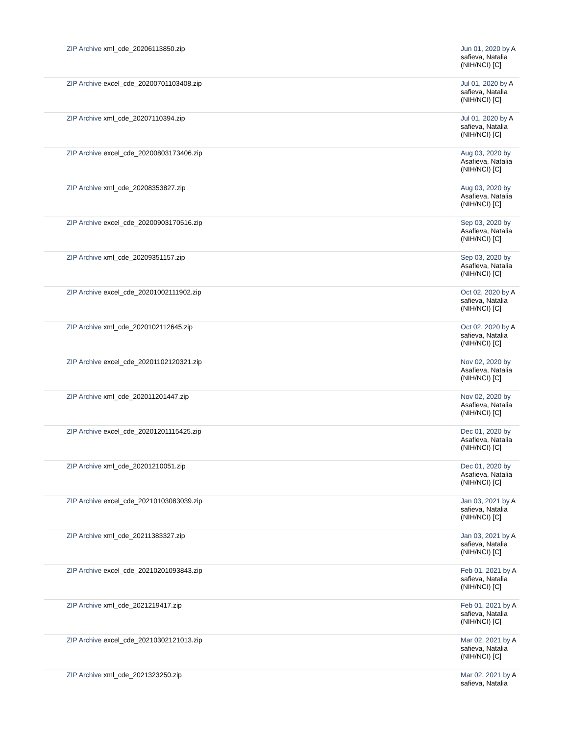| ZIP Archive xml_cde_20206113850.zip | Jun 01, 2020 by A safieva, Natalia (NIH/NCI) [C] |
| ZIP Archive excel_cde_20200701103408.zip | Jul 01, 2020 by A safieva, Natalia (NIH/NCI) [C] |
| ZIP Archive xml_cde_20207110394.zip | Jul 01, 2020 by A safieva, Natalia (NIH/NCI) [C] |
| ZIP Archive excel_cde_20200803173406.zip | Aug 03, 2020 by Asafieva, Natalia (NIH/NCI) [C] |
| ZIP Archive xml_cde_20208353827.zip | Aug 03, 2020 by Asafieva, Natalia (NIH/NCI) [C] |
| ZIP Archive excel_cde_20200903170516.zip | Sep 03, 2020 by Asafieva, Natalia (NIH/NCI) [C] |
| ZIP Archive xml_cde_20209351157.zip | Sep 03, 2020 by Asafieva, Natalia (NIH/NCI) [C] |
| ZIP Archive excel_cde_20201002111902.zip | Oct 02, 2020 by A safieva, Natalia (NIH/NCI) [C] |
| ZIP Archive xml_cde_2020102112645.zip | Oct 02, 2020 by A safieva, Natalia (NIH/NCI) [C] |
| ZIP Archive excel_cde_20201102120321.zip | Nov 02, 2020 by Asafieva, Natalia (NIH/NCI) [C] |
| ZIP Archive xml_cde_202011201447.zip | Nov 02, 2020 by Asafieva, Natalia (NIH/NCI) [C] |
| ZIP Archive excel_cde_20201201115425.zip | Dec 01, 2020 by Asafieva, Natalia (NIH/NCI) [C] |
| ZIP Archive xml_cde_20201210051.zip | Dec 01, 2020 by Asafieva, Natalia (NIH/NCI) [C] |
| ZIP Archive excel_cde_20210103083039.zip | Jan 03, 2021 by A safieva, Natalia (NIH/NCI) [C] |
| ZIP Archive xml_cde_20211383327.zip | Jan 03, 2021 by A safieva, Natalia (NIH/NCI) [C] |
| ZIP Archive excel_cde_20210201093843.zip | Feb 01, 2021 by A safieva, Natalia (NIH/NCI) [C] |
| ZIP Archive xml_cde_2021219417.zip | Feb 01, 2021 by A safieva, Natalia (NIH/NCI) [C] |
| ZIP Archive excel_cde_20210302121013.zip | Mar 02, 2021 by A safieva, Natalia (NIH/NCI) [C] |
| ZIP Archive xml_cde_2021323250.zip | Mar 02, 2021 by A safieva, Natalia |